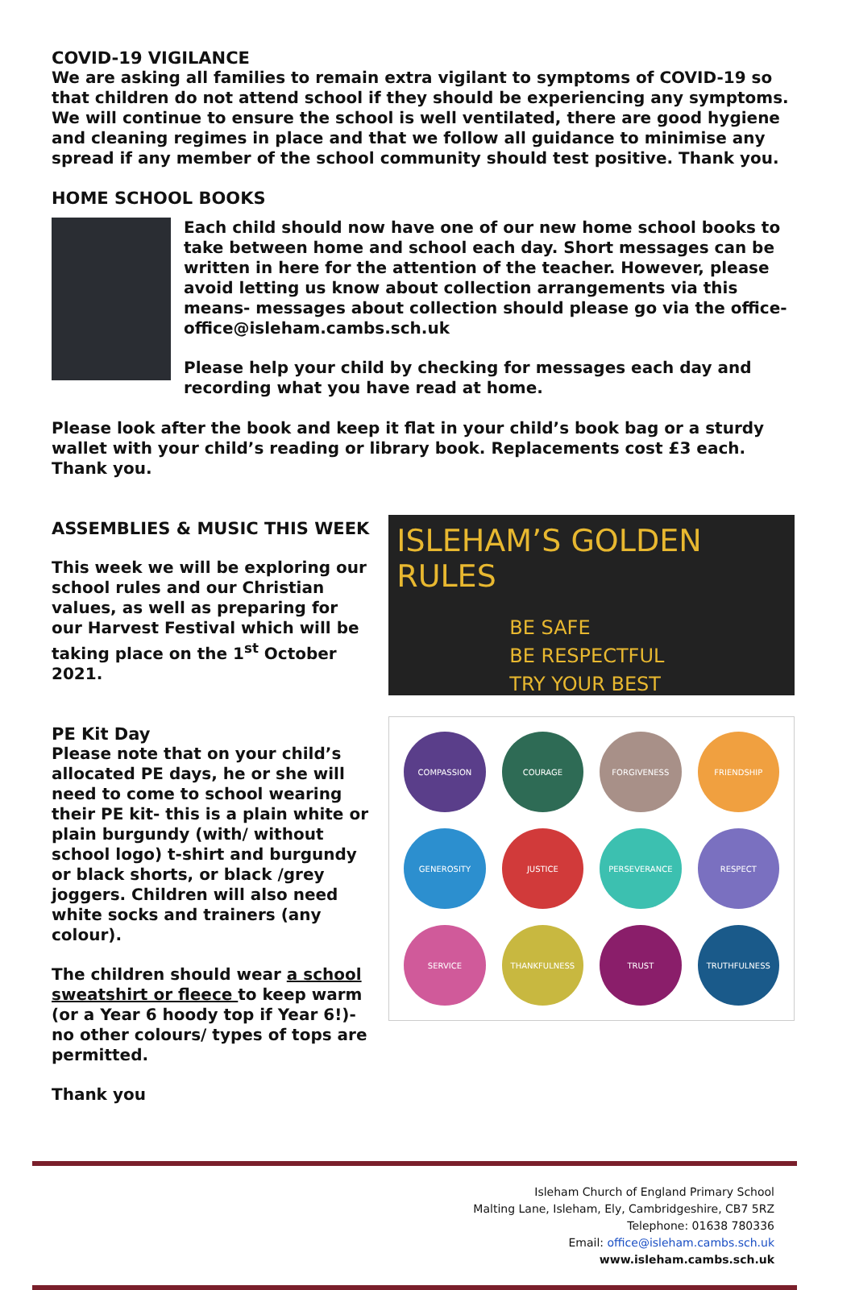COVID-19 VIGILANCE
We are asking all families to remain extra vigilant to symptoms of COVID-19 so that children do not attend school if they should be experiencing any symptoms. We will continue to ensure the school is well ventilated, there are good hygiene and cleaning regimes in place and that we follow all guidance to minimise any spread if any member of the school community should test positive. Thank you.
HOME SCHOOL BOOKS
Each child should now have one of our new home school books to take between home and school each day. Short messages can be written in here for the attention of the teacher. However, please avoid letting us know about collection arrangements via this means- messages about collection should please go via the office- office@isleham.cambs.sch.uk
Please help your child by checking for messages each day and recording what you have read at home.
Please look after the book and keep it flat in your child’s book bag or a sturdy wallet with your child’s reading or library book. Replacements cost £3 each. Thank you.
ASSEMBLIES & MUSIC THIS WEEK
This week we will be exploring our school rules and our Christian values, as well as preparing for our Harvest Festival which will be taking place on the 1<sup>st</sup> October 2021.
PE Kit Day
Please note that on your child’s allocated PE days, he or she will need to come to school wearing their PE kit- this is a plain white or plain burgundy (with/ without school logo) t-shirt and burgundy or black shorts, or black /grey joggers. Children will also need white socks and trainers (any colour).
The children should wear a school sweatshirt or fleece to keep warm (or a Year 6 hoody top if Year 6!)- no other colours/ types of tops are permitted.
Thank you
ISLEHAM’S GOLDEN RULES
BE SAFE
BE RESPECTFUL
TRY YOUR BEST
COMPASSION
COURAGE
FORGIVENESS
FRIENDSHIP
GENEROSITY
JUSTICE
PERSEVERANCE
RESPECT
SERVICE
THANKFULNESS
TRUST
TRUTHFULNESS
Isleham Church of England Primary School
Malting Lane, Isleham, Ely, Cambridgeshire, CB7 5RZ
Telephone: 01638 780336
Email: office@isleham.cambs.sch.uk
www.isleham.cambs.sch.uk